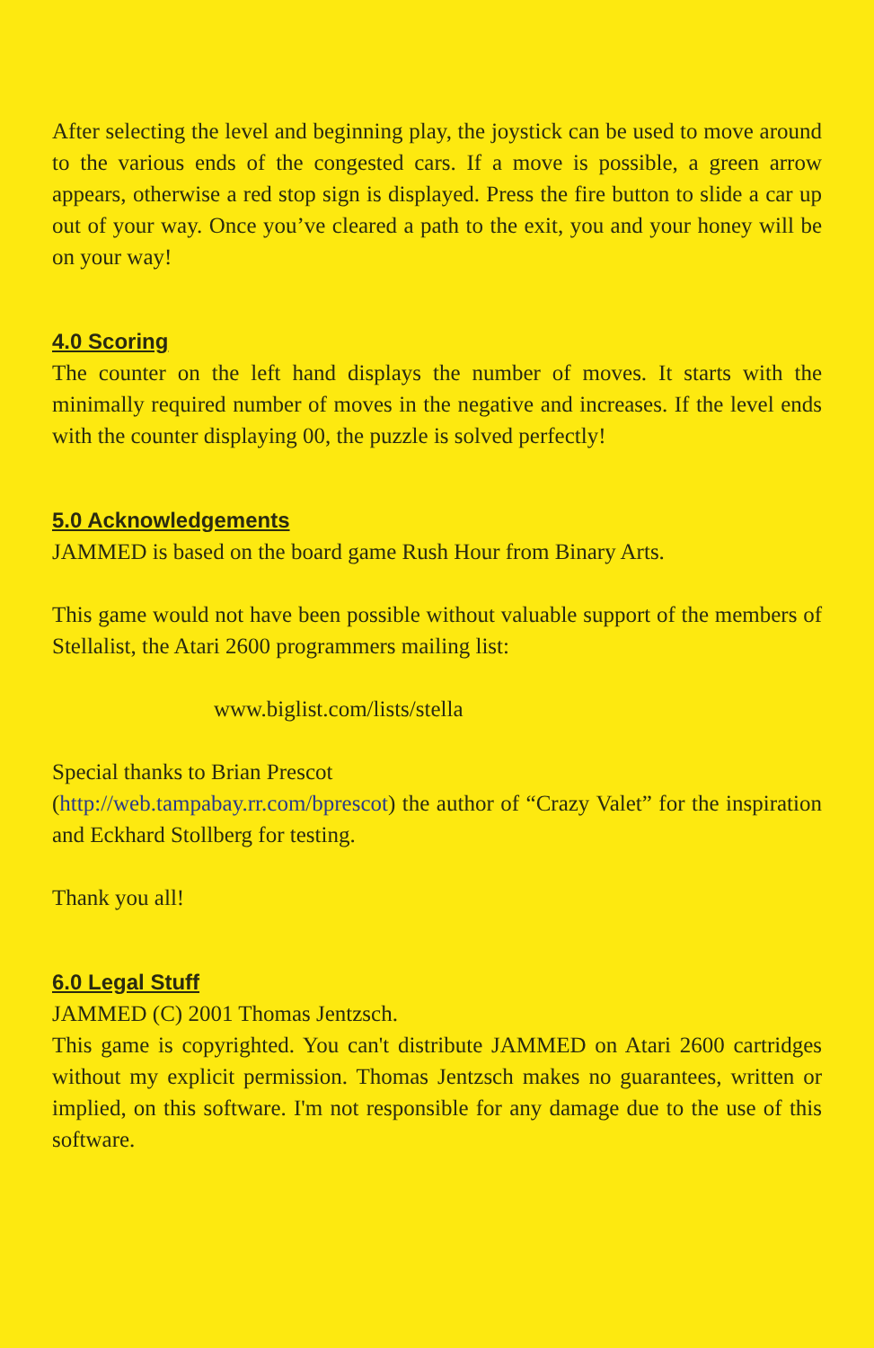After selecting the level and beginning play, the joystick can be used to move around to the various ends of the congested cars. If a move is possible, a green arrow appears, otherwise a red stop sign is displayed. Press the fire button to slide a car up out of your way. Once you’ve cleared a path to the exit, you and your honey will be on your way!
4.0 Scoring
The counter on the left hand displays the number of moves. It starts with the minimally required number of moves in the negative and increases. If the level ends with the counter displaying 00, the puzzle is solved perfectly!
5.0 Acknowledgements
JAMMED is based on the board game Rush Hour from Binary Arts.
This game would not have been possible without valuable support of the members of Stellalist, the Atari 2600 programmers mailing list:
www.biglist.com/lists/stella
Special thanks to Brian Prescot
(http://web.tampabay.rr.com/bprescot) the author of “Crazy Valet” for the inspiration and Eckhard Stollberg for testing.
Thank you all!
6.0 Legal Stuff
JAMMED (C) 2001 Thomas Jentzsch.
This game is copyrighted. You can't distribute JAMMED on Atari 2600 cartridges without my explicit permission. Thomas Jentzsch makes no guarantees, written or implied, on this software. I'm not responsible for any damage due to the use of this software.